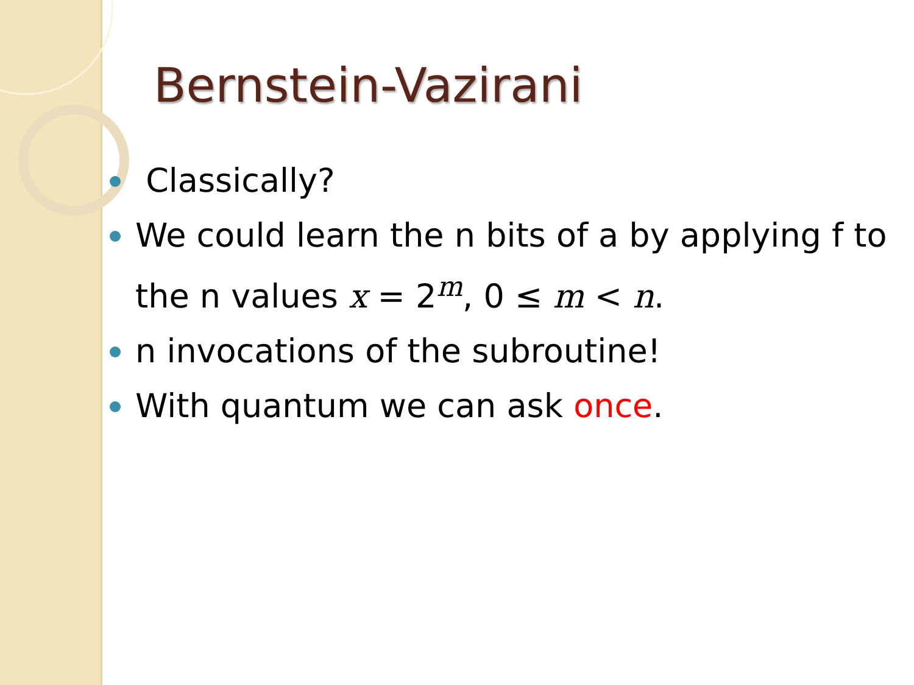Bernstein-Vazirani
Classically?
We could learn the n bits of a by applying f to the n values x = 2<sup>m</sup>, 0 ≤ m < n.
n invocations of the subroutine!
With quantum we can ask once.